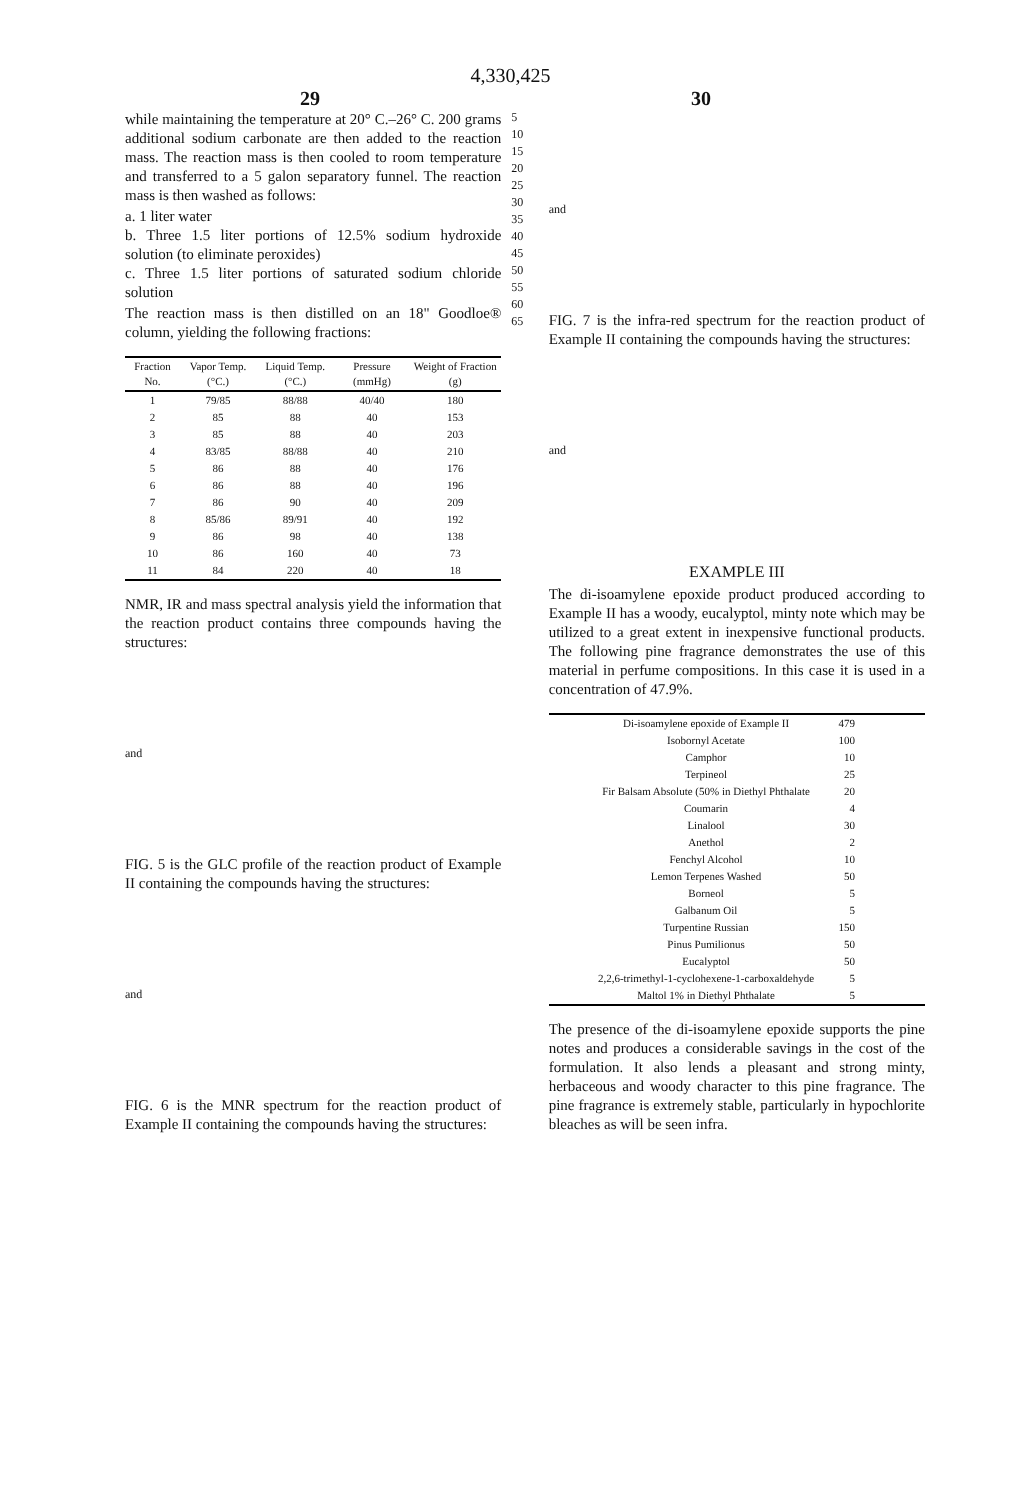4,330,425
29 30
while maintaining the temperature at 20° C.–26° C. 200 grams additional sodium carbonate are then added to the reaction mass. The reaction mass is then cooled to room temperature and transferred to a 5 galon separatory funnel. The reaction mass is then washed as follows:
a. 1 liter water
b. Three 1.5 liter portions of 12.5% sodium hydroxide solution (to eliminate peroxides)
c. Three 1.5 liter portions of saturated sodium chloride solution
The reaction mass is then distilled on an 18" Goodloe® column, yielding the following fractions:
| Fraction No. | Vapor Temp. (°C.) | Liquid Temp. (°C.) | Pressure (mmHg) | Weight of Fraction (g) |
| --- | --- | --- | --- | --- |
| 1 | 79/85 | 88/88 | 40/40 | 180 |
| 2 | 85 | 88 | 40 | 153 |
| 3 | 85 | 88 | 40 | 203 |
| 4 | 83/85 | 88/88 | 40 | 210 |
| 5 | 86 | 88 | 40 | 176 |
| 6 | 86 | 88 | 40 | 196 |
| 7 | 86 | 90 | 40 | 209 |
| 8 | 85/86 | 89/91 | 40 | 192 |
| 9 | 86 | 98 | 40 | 138 |
| 10 | 86 | 160 | 40 | 73 |
| 11 | 84 | 220 | 40 | 18 |
NMR, IR and mass spectral analysis yield the information that the reaction product contains three compounds having the structures:
and
FIG. 5 is the GLC profile of the reaction product of Example II containing the compounds having the structures:
and
FIG. 6 is the MNR spectrum for the reaction product of Example II containing the compounds having the structures:
5
10
15
20
25
30
35
40
45
50
55
60
65
and
FIG. 7 is the infra-red spectrum for the reaction product of Example II containing the compounds having the structures:
and
EXAMPLE III
The di-isoamylene epoxide product produced according to Example II has a woody, eucalyptol, minty note which may be utilized to a great extent in inexpensive functional products. The following pine fragrance demonstrates the use of this material in perfume compositions. In this case it is used in a concentration of 47.9%.
| Di-isoamylene epoxide of Example II | 479 |
| Isobornyl Acetate | 100 |
| Camphor | 10 |
| Terpineol | 25 |
| Fir Balsam Absolute (50% in Diethyl Phthalate | 20 |
| Coumarin | 4 |
| Linalool | 30 |
| Anethol | 2 |
| Fenchyl Alcohol | 10 |
| Lemon Terpenes Washed | 50 |
| Borneol | 5 |
| Galbanum Oil | 5 |
| Turpentine Russian | 150 |
| Pinus Pumilionus | 50 |
| Eucalyptol | 50 |
| 2,2,6-trimethyl-1-cyclohexene-1-carboxaldehyde | 5 |
| Maltol 1% in Diethyl Phthalate | 5 |
The presence of the di-isoamylene epoxide supports the pine notes and produces a considerable savings in the cost of the formulation. It also lends a pleasant and strong minty, herbaceous and woody character to this pine fragrance. The pine fragrance is extremely stable, particularly in hypochlorite bleaches as will be seen infra.